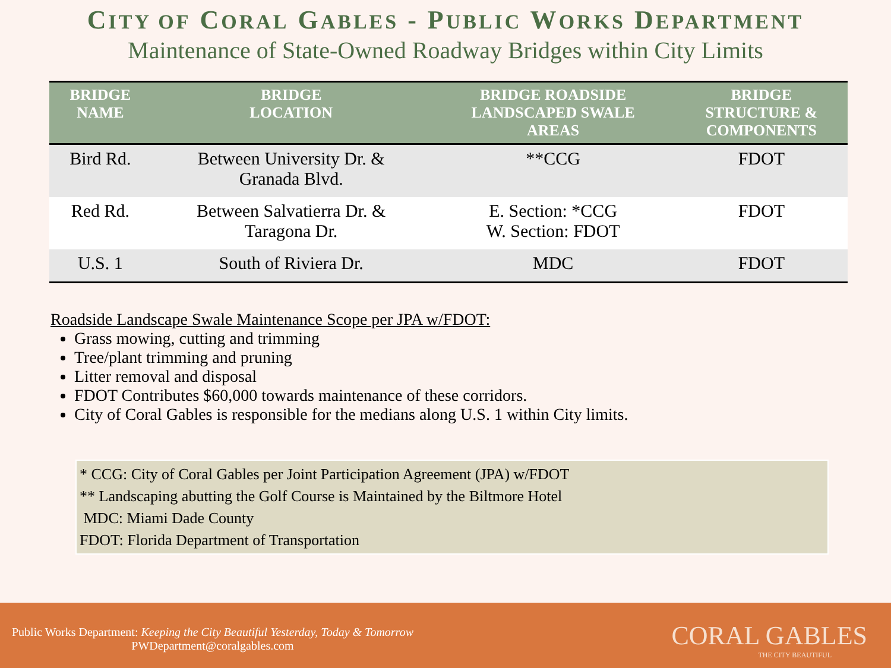CITY OF CORAL GABLES - PUBLIC WORKS DEPARTMENT
Maintenance of State-Owned Roadway Bridges within City Limits
| BRIDGE NAME | BRIDGE LOCATION | BRIDGE ROADSIDE LANDSCAPED SWALE AREAS | BRIDGE STRUCTURE & COMPONENTS |
| --- | --- | --- | --- |
| Bird Rd. | Between University Dr. & Granada Blvd. | **CCG | FDOT |
| Red Rd. | Between Salvatierra Dr. & Taragona Dr. | E. Section: *CCG W. Section: FDOT | FDOT |
| U.S. 1 | South of Riviera Dr. | MDC | FDOT |
Roadside Landscape Swale Maintenance Scope per JPA w/FDOT:
Grass mowing, cutting and trimming
Tree/plant trimming and pruning
Litter removal and disposal
FDOT Contributes $60,000 towards maintenance of these corridors.
City of Coral Gables is responsible for the medians along U.S. 1 within City limits.
* CCG: City of Coral Gables per Joint Participation Agreement (JPA) w/FDOT
** Landscaping abutting the Golf Course is Maintained by the Biltmore Hotel
MDC: Miami Dade County
FDOT: Florida Department of Transportation
Public Works Department: Keeping the City Beautiful Yesterday, Today & Tomorrow
PWDepartment@coralgables.com
CORAL GABLES
THE CITY BEAUTIFUL